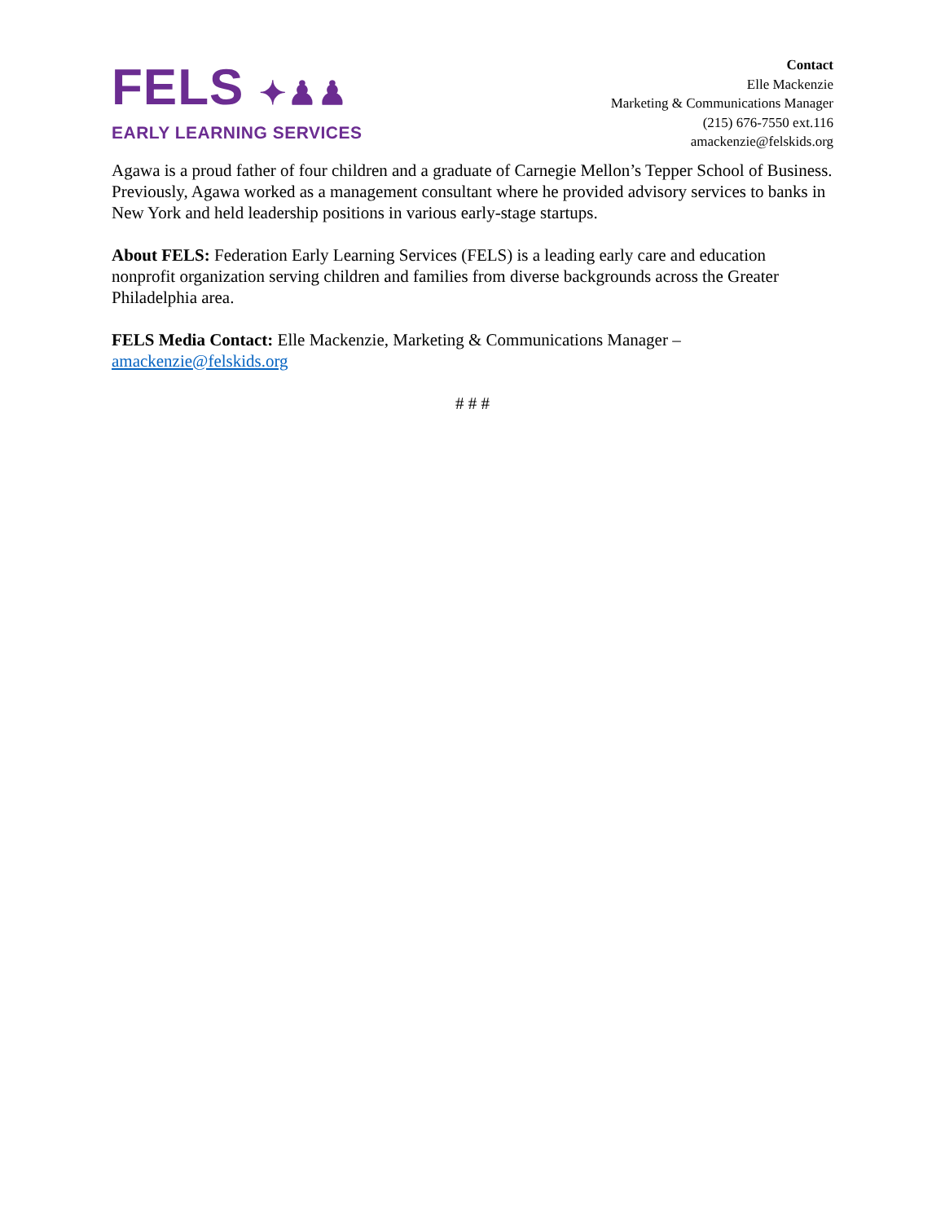FELS ✦♟♟
EARLY LEARNING SERVICES
Contact
Elle Mackenzie
Marketing & Communications Manager
(215) 676-7550 ext.116
amackenzie@felskids.org
Agawa is a proud father of four children and a graduate of Carnegie Mellon’s Tepper School of Business. Previously, Agawa worked as a management consultant where he provided advisory services to banks in New York and held leadership positions in various early-stage startups.
About FELS: Federation Early Learning Services (FELS) is a leading early care and education nonprofit organization serving children and families from diverse backgrounds across the Greater Philadelphia area.
FELS Media Contact: Elle Mackenzie, Marketing & Communications Manager – amackenzie@felskids.org
# # #